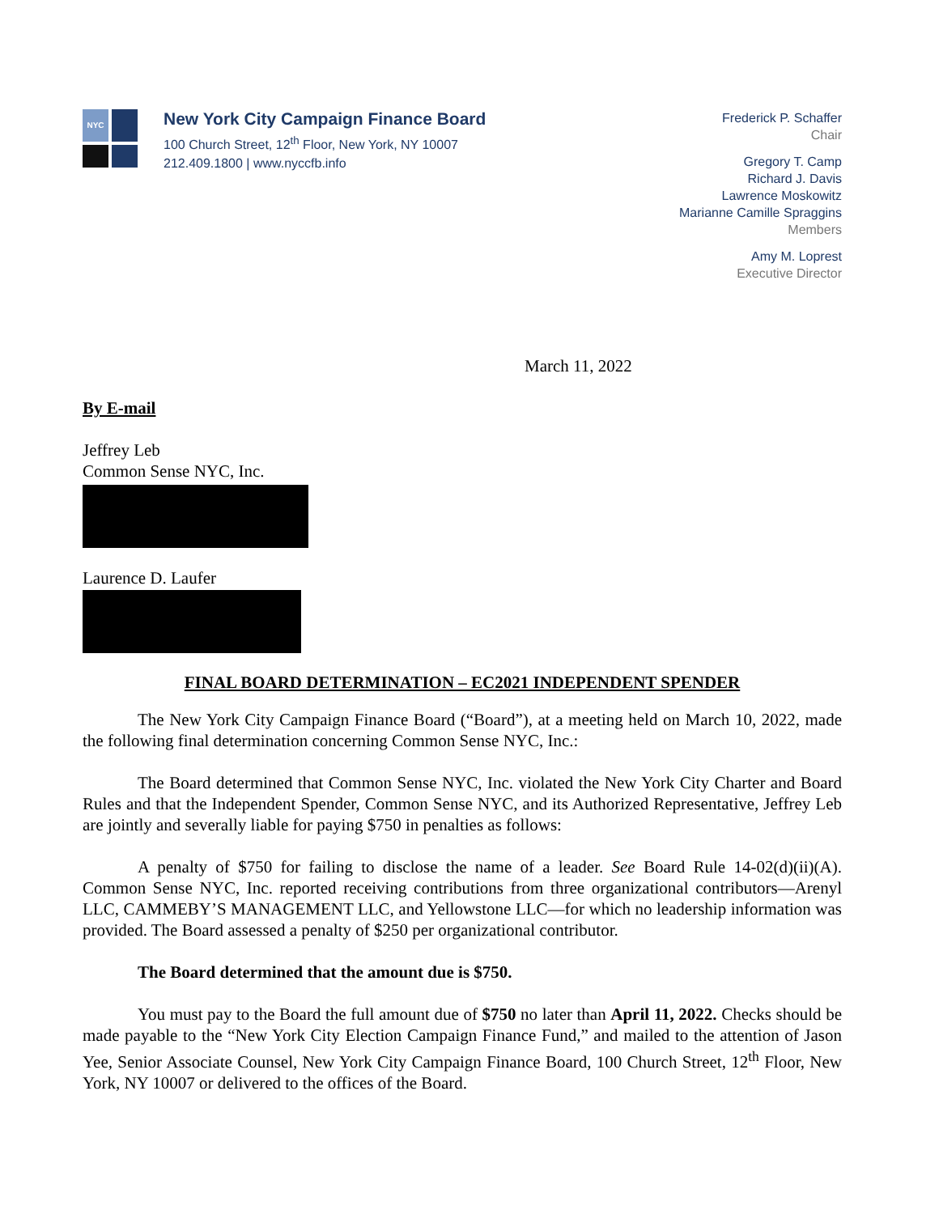NYC
New York City Campaign Finance Board
100 Church Street, 12<sup>th</sup> Floor, New York, NY 10007
212.409.1800 | www.nyccfb.info
Frederick P. Schaffer
Chair
Gregory T. Camp
Richard J. Davis
Lawrence Moskowitz
Marianne Camille Spraggins
Members
Amy M. Loprest
Executive Director
March 11, 2022
By E-mail
Jeffrey Leb
Common Sense NYC, Inc.
Laurence D. Laufer
FINAL BOARD DETERMINATION – EC2021 INDEPENDENT SPENDER
The New York City Campaign Finance Board (“Board”), at a meeting held on March 10, 2022, made the following final determination concerning Common Sense NYC, Inc.:
The Board determined that Common Sense NYC, Inc. violated the New York City Charter and Board Rules and that the Independent Spender, Common Sense NYC, and its Authorized Representative, Jeffrey Leb are jointly and severally liable for paying $750 in penalties as follows:
A penalty of $750 for failing to disclose the name of a leader. See Board Rule 14-02(d)(ii)(A). Common Sense NYC, Inc. reported receiving contributions from three organizational contributors—Arenyl LLC, CAMMEBY’S MANAGEMENT LLC, and Yellowstone LLC—for which no leadership information was provided. The Board assessed a penalty of $250 per organizational contributor.
The Board determined that the amount due is $750.
You must pay to the Board the full amount due of $750 no later than April 11, 2022. Checks should be made payable to the “New York City Election Campaign Finance Fund,” and mailed to the attention of Jason Yee, Senior Associate Counsel, New York City Campaign Finance Board, 100 Church Street, 12<sup>th</sup> Floor, New York, NY 10007 or delivered to the offices of the Board.